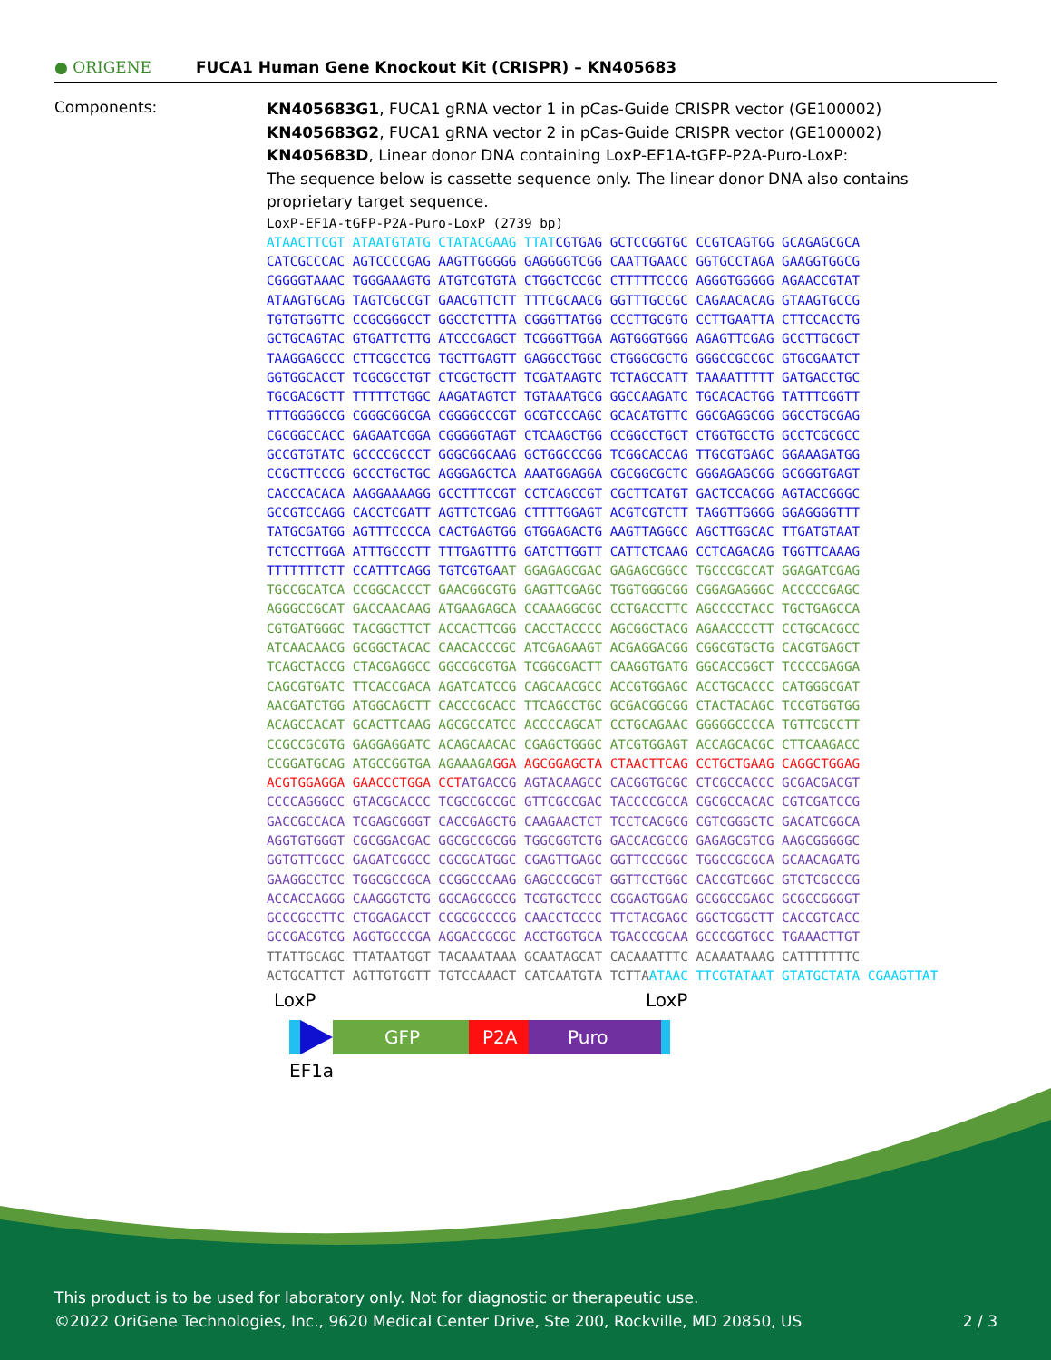● ORIGENE
FUCA1 Human Gene Knockout Kit (CRISPR) – KN405683
Components:
KN405683G1, FUCA1 gRNA vector 1 in pCas-Guide CRISPR vector (GE100002)
KN405683G2, FUCA1 gRNA vector 2 in pCas-Guide CRISPR vector (GE100002)
KN405683D, Linear donor DNA containing LoxP-EF1A-tGFP-P2A-Puro-LoxP:
The sequence below is cassette sequence only. The linear donor DNA also contains proprietary target sequence.
LoxP-EF1A-tGFP-P2A-Puro-LoxP (2739 bp)
ATAACTTCGT ATAATGTATG CTATACGAAG TTAT CGTGAG GCTCCGGTGC CCGTCAGTGG GCAGAGCGCA
CATCGCCCAC AGTCCCCGAG AAGTTGGGGG GAGGGGTCGG CAATTGAACC GGTGCCTAGA GAAGGTGGCG
CGGGGTAAAC TGGGAAAGTG ATGTCGTGTA CTGGCTCCGC CTTTTTCCCG AGGGTGGGGG AGAACCGTAT
ATAAGTGCAG TAGTCGCCGT GAACGTTCTT TTTCGCAACG GGTTTGCCGC CAGAACACAG GTAAGTGCCG
TGTGTGGTTC CCGCGGGCCT GGCCTCTTTA CGGGTTATGG CCCTTGCGTG CCTTGAATTA CTTCCACCTG
GCTGCAGTAC GTGATTCTTG ATCCCGAGCT TCGGGTTGGA AGTGGGTGGG AGAGTTCGAG GCCTTGCGCT
TAAGGAGCCC CTTCGCCTCG TGCTTGAGTT GAGGCCTGGC CTGGGCGCTG GGGCCGCCGC GTGCGAATCT
GGTGGCACCT TCGCGCCTGT CTCGCTGCTT TCGATAAGTC TCTAGCCATT TAAAATTTTT GATGACCTGC
TGCGACGCTT TTTTTCTGGC AAGATAGTCT TGTAAATGCG GGCCAAGATC TGCACACTGG TATTTCGGTT
TTTGGGGCCG CGGGCGGCGA CGGGGCCCGT GCGTCCCAGC GCACATGTTC GGCGAGGCGG GGCCTGCGAG
CGCGGCCACC GAGAATCGGA CGGGGGTAGT CTCAAGCTGG CCGGCCTGCT CTGGTGCCTG GCCTCGCGCC
GCCGTGTATC GCCCCGCCCT GGGCGGCAAG GCTGGCCCGG TCGGCACCAG TTGCGTGAGC GGAAAGATGG
CCGCTTCCCG GCCCTGCTGC AGGGAGCTCA AAATGGAGGA CGCGGCGCTC GGGAGAGCGG GCGGGTGAGT
CACCCACACA AAGGAAAAGG GCCTTTCCGT CCTCAGCCGT CGCTTCATGT GACTCCACGG AGTACCGGGC
GCCGTCCAGG CACCTCGATT AGTTCTCGAG CTTTTGGAGT ACGTCGTCTT TAGGTTGGGG GGAGGGGTTT
TATGCGATGG AGTTTCCCCA CACTGAGTGG GTGGAGACTG AAGTTAGGCC AGCTTGGCAC TTGATGTAAT
TCTCCTTGGA ATTTGCCCTT TTTGAGTTTG GATCTTGGTT CATTCTCAAG CCTCAGACAG TGGTTCAAAG
TTTTTTTCTT CCATTTCAGG TGTCGTGA AT GGAGAGCGAC GAGAGCGGCC TGCCCGCCAT GGAGATCGAG
TGCCGCATCA CCGGCACCCT GAACGGCGTG GAGTTCGAGC TGGTGGGCGG CGGAGAGGGC ACCCCCGAGC
AGGGCCGCAT GACCAACAAG ATGAAGAGCA CCAAAGGCGC CCTGACCTTC AGCCCCTACC TGCTGAGCCA
CGTGATGGGC TACGGCTTCT ACCACTTCGG CACCTACCCC AGCGGCTACG AGAACCCCTT CCTGCACGCC
ATCAACAACG GCGGCTACAC CAACACCCGC ATCGAGAAGT ACGAGGACGG CGGCGTGCTG CACGTGAGCT
TCAGCTACCG CTACGAGGCC GGCCGCGTGA TCGGCGACTT CAAGGTGATG GGCACCGGCT TCCCCGAGGA
CAGCGTGATC TTCACCGACA AGATCATCCG CAGCAACGCC ACCGTGGAGC ACCTGCACCC CATGGGCGAT
AACGATCTGG ATGGCAGCTT CACCCGCACC TTCAGCCTGC GCGACGGCGG CTACTACAGC TCCGTGGTGG
ACAGCCACAT GCACTTCAAG AGCGCCATCC ACCCCAGCAT CCTGCAGAAC GGGGGCCCCA TGTTCGCCTT
CCGCCGCGTG GAGGAGGATC ACAGCAACAC CGAGCTGGGC ATCGTGGAGT ACCAGCACGC CTTCAAGACC
CCGGATGCAG ATGCCGGTGA AGAAAGA GGA AGCGGAGCTA CTAACTTCAG CCTGCTGAAG CAGGCTGGAG
ACGTGGAGGA GAACCCTGGA CCT ATGACCG AGTACAAGCC CACGGTGCGC CTCGCCACCC GCGACGACGT
CCCCAGGGCC GTACGCACCC TCGCCGCCGC GTTCGCCGAC TACCCCGCCA CGCGCCACAC CGTCGATCCG
GACCGCCACA TCGAGCGGGT CACCGAGCTG CAAGAACTCT TCCTCACGCG CGTCGGGCTC GACATCGGCA
AGGTGTGGGT CGCGGACGAC GGCGCCGCGG TGGCGGTCTG GACCACGCCG GAGAGCGTCG AAGCGGGGGC
GGTGTTCGCC GAGATCGGCC CGCGCATGGC CGAGTTGAGC GGTTCCCGGC TGGCCGCGCA GCAACAGATG
GAAGGCCTCC TGGCGCCGCA CCGGCCCAAG GAGCCCGCGT GGTTCCTGGC CACCGTCGGC GTCTCGCCCG
ACCACCAGGG CAAGGGTCTG GGCAGCGCCG TCGTGCTCCC CGGAGTGGAG GCGGCCGAGC GCGCCGGGGT
GCCCGCCTTC CTGGAGACCT CCGCGCCCCG CAACCTCCCC TTCTACGAGC GGCTCGGCTT CACCGTCACC
GCCGACGTCG AGGTGCCCGA AGGACCGCGC ACCTGGTGCA TGACCCGCAA GCCCGGTGCC TGAAACTTGT
TTATTGCAGC TTATAATGGT TACAAATAAA GCAATAGCAT CACAAATTTC ACAAATAAAG CATTTTTTTC
ACTGCATTCT AGTTGTGGTT TGTCCAAACT CATCAATGTA TCTTA ATAAC TTCGTATAAT GTATGCTATA CGAAGTTAT
LoxP LoxP
GFP P2A Puro
EF1a
This product is to be used for laboratory only. Not for diagnostic or therapeutic use.
©2022 OriGene Technologies, Inc., 9620 Medical Center Drive, Ste 200, Rockville, MD 20850, US 2 / 3